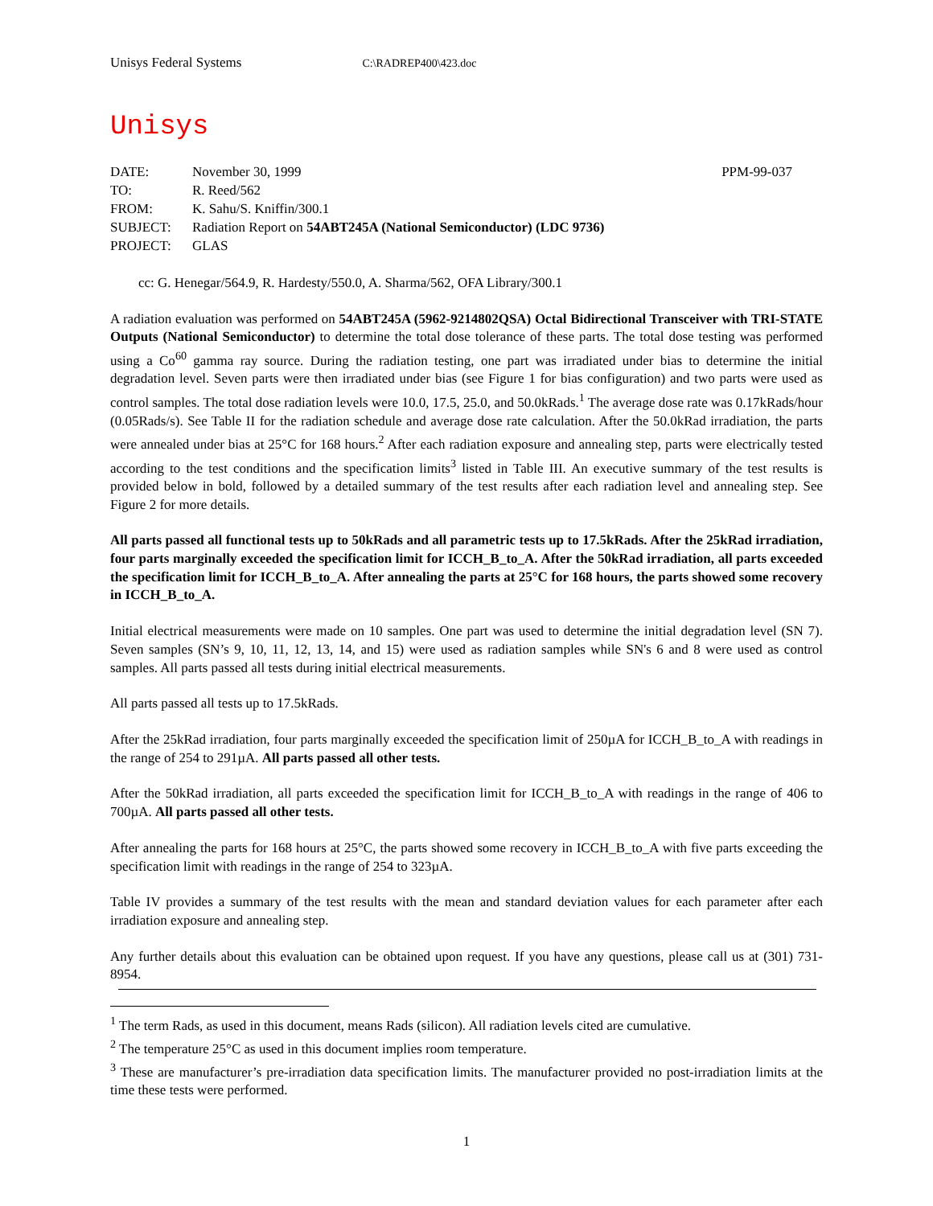Unisys Federal Systems C:\RADREP400\423.doc
Unisys
| DATE: | November 30, 1999 | PPM-99-037 |
| TO: | R. Reed/562 | |
| FROM: | K. Sahu/S. Kniffin/300.1 | |
| SUBJECT: | Radiation Report on 54ABT245A (National Semiconductor) (LDC 9736) | |
| PROJECT: | GLAS | |
cc: G. Henegar/564.9, R. Hardesty/550.0, A. Sharma/562, OFA Library/300.1
A radiation evaluation was performed on 54ABT245A (5962-9214802QSA) Octal Bidirectional Transceiver with TRI-STATE Outputs (National Semiconductor) to determine the total dose tolerance of these parts. The total dose testing was performed using a Co<sup>60</sup> gamma ray source. During the radiation testing, one part was irradiated under bias to determine the initial degradation level. Seven parts were then irradiated under bias (see Figure 1 for bias configuration) and two parts were used as control samples. The total dose radiation levels were 10.0, 17.5, 25.0, and 50.0kRads.<sup>1</sup> The average dose rate was 0.17kRads/hour (0.05Rads/s). See Table II for the radiation schedule and average dose rate calculation. After the 50.0kRad irradiation, the parts were annealed under bias at 25°C for 168 hours.<sup>2</sup> After each radiation exposure and annealing step, parts were electrically tested according to the test conditions and the specification limits<sup>3</sup> listed in Table III. An executive summary of the test results is provided below in bold, followed by a detailed summary of the test results after each radiation level and annealing step. See Figure 2 for more details.
All parts passed all functional tests up to 50kRads and all parametric tests up to 17.5kRads. After the 25kRad irradiation, four parts marginally exceeded the specification limit for ICCH_B_to_A. After the 50kRad irradiation, all parts exceeded the specification limit for ICCH_B_to_A. After annealing the parts at 25°C for 168 hours, the parts showed some recovery in ICCH_B_to_A.
Initial electrical measurements were made on 10 samples. One part was used to determine the initial degradation level (SN 7). Seven samples (SN’s 9, 10, 11, 12, 13, 14, and 15) were used as radiation samples while SN's 6 and 8 were used as control samples. All parts passed all tests during initial electrical measurements.
All parts passed all tests up to 17.5kRads.
After the 25kRad irradiation, four parts marginally exceeded the specification limit of 250µA for ICCH_B_to_A with readings in the range of 254 to 291µA. All parts passed all other tests.
After the 50kRad irradiation, all parts exceeded the specification limit for ICCH_B_to_A with readings in the range of 406 to 700µA. All parts passed all other tests.
After annealing the parts for 168 hours at 25°C, the parts showed some recovery in ICCH_B_to_A with five parts exceeding the specification limit with readings in the range of 254 to 323µA.
Table IV provides a summary of the test results with the mean and standard deviation values for each parameter after each irradiation exposure and annealing step.
Any further details about this evaluation can be obtained upon request. If you have any questions, please call us at (301) 731-8954.
<sup>1</sup> The term Rads, as used in this document, means Rads (silicon). All radiation levels cited are cumulative.
<sup>2</sup> The temperature 25°C as used in this document implies room temperature.
<sup>3</sup> These are manufacturer’s pre-irradiation data specification limits. The manufacturer provided no post-irradiation limits at the time these tests were performed.
1